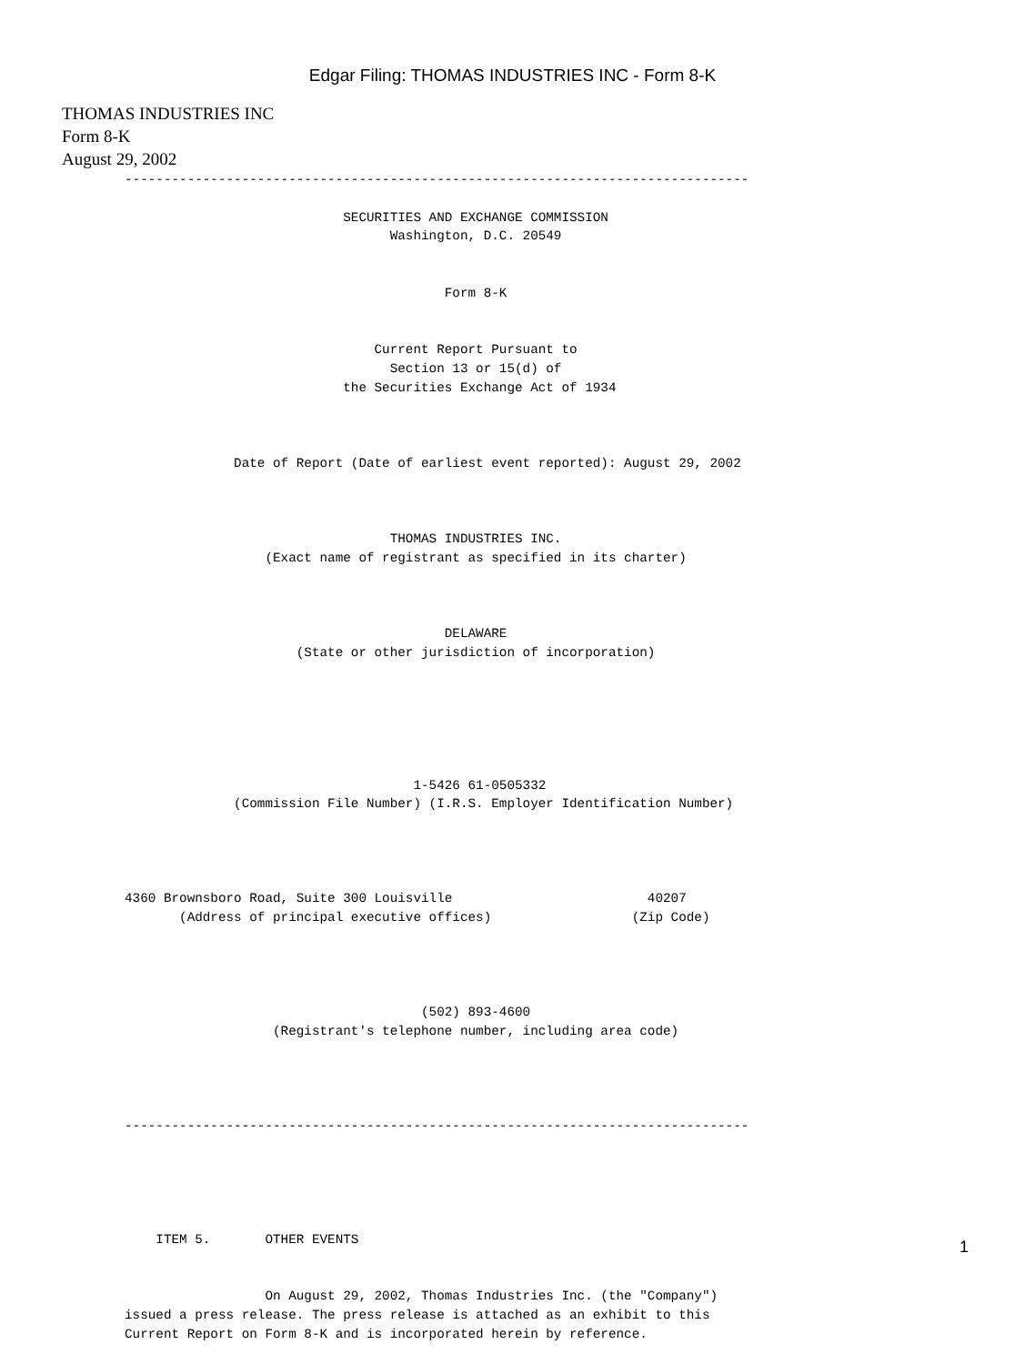Edgar Filing: THOMAS INDUSTRIES INC - Form 8-K
THOMAS INDUSTRIES INC
Form 8-K
August 29, 2002
--------------------------------------------------------------------------------

                            SECURITIES AND EXCHANGE COMMISSION
                                  Washington, D.C. 20549


                                         Form 8-K


                                Current Report Pursuant to
                                  Section 13 or 15(d) of
                            the Securities Exchange Act of 1934



              Date of Report (Date of earliest event reported): August 29, 2002



                                  THOMAS INDUSTRIES INC.
                  (Exact name of registrant as specified in its charter)



                                         DELAWARE
                      (State or other jurisdiction of incorporation)






                                     1-5426 61-0505332
              (Commission File Number) (I.R.S. Employer Identification Number)




4360 Brownsboro Road, Suite 300 Louisville                         40207
       (Address of principal executive offices)                  (Zip Code)




                                      (502) 893-4600
                   (Registrant's telephone number, including area code)




--------------------------------------------------------------------------------





    ITEM 5.       OTHER EVENTS


                  On August 29, 2002, Thomas Industries Inc. (the "Company")
issued a press release. The press release is attached as an exhibit to this
Current Report on Form 8-K and is incorporated herein by reference.
1